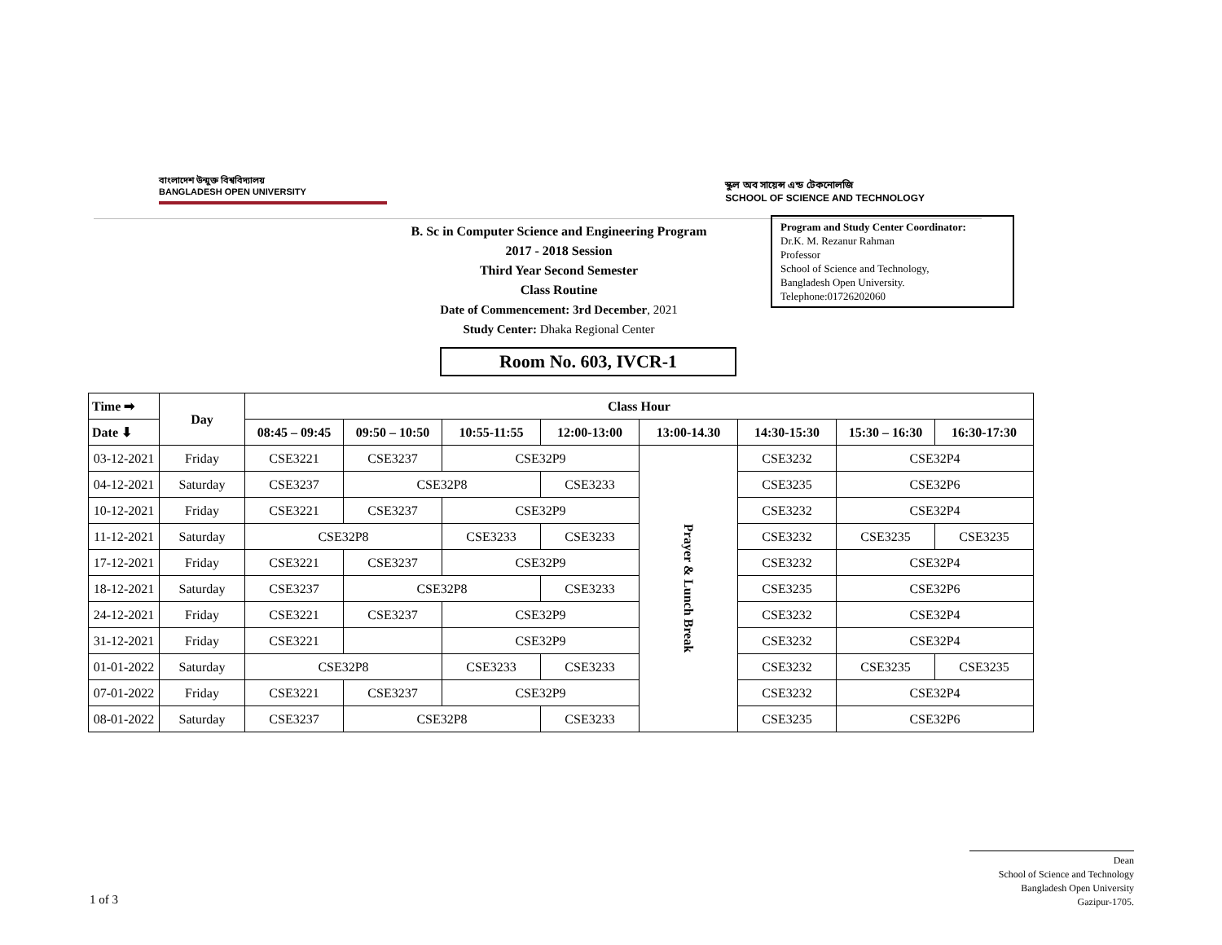বাংলাদেশ উন্মুক্ত বিশ্ববিদ্যালয়
BANGLADESH OPEN UNIVERSITY
স্কুল অব সায়েন্স এন্ড টেকনোলজি
SCHOOL OF SCIENCE AND TECHNOLOGY
B. Sc in Computer Science and Engineering Program
2017 - 2018 Session
Third Year Second Semester
Class Routine
Date of Commencement: 3rd December, 2021
Study Center: Dhaka Regional Center
Program and Study Center Coordinator:
Dr.K. M. Rezanur Rahman
Professor
School of Science and Technology,
Bangladesh Open University.
Telephone:01726202060
Room No. 603, IVCR-1
| Time ➡ | Day | Class Hour | | | | | | | |
| --- | --- | --- | --- | --- | --- | --- | --- | --- | --- |
| Date ⬇ | | 08:45 – 09:45 | 09:50 – 10:50 | 10:55-11:55 | 12:00-13:00 | 13:00-14.30 | 14:30-15:30 | 15:30 – 16:30 | 16:30-17:30 |
| 03-12-2021 | Friday | CSE3221 | CSE3237 | CSE32P9 | | Prayer & Lunch Break | CSE3232 | CSE32P4 | |
| 04-12-2021 | Saturday | CSE3237 | CSE32P8 | | CSE3233 | | CSE3235 | CSE32P6 | |
| 10-12-2021 | Friday | CSE3221 | CSE3237 | CSE32P9 | | | CSE3232 | CSE32P4 | |
| 11-12-2021 | Saturday | CSE32P8 | | CSE3233 | CSE3233 | | CSE3232 | CSE3235 | CSE3235 |
| 17-12-2021 | Friday | CSE3221 | CSE3237 | CSE32P9 | | | CSE3232 | CSE32P4 | |
| 18-12-2021 | Saturday | CSE3237 | CSE32P8 | | CSE3233 | | CSE3235 | CSE32P6 | |
| 24-12-2021 | Friday | CSE3221 | CSE3237 | CSE32P9 | | | CSE3232 | CSE32P4 | |
| 31-12-2021 | Friday | CSE3221 | | CSE32P9 | | | CSE3232 | CSE32P4 | |
| 01-01-2022 | Saturday | CSE32P8 | | CSE3233 | CSE3233 | | CSE3232 | CSE3235 | CSE3235 |
| 07-01-2022 | Friday | CSE3221 | CSE3237 | CSE32P9 | | | CSE3232 | CSE32P4 | |
| 08-01-2022 | Saturday | CSE3237 | CSE32P8 | | CSE3233 | | CSE3235 | CSE32P6 | |
Dean
School of Science and Technology
Bangladesh Open University
Gazipur-1705.
1 of 3